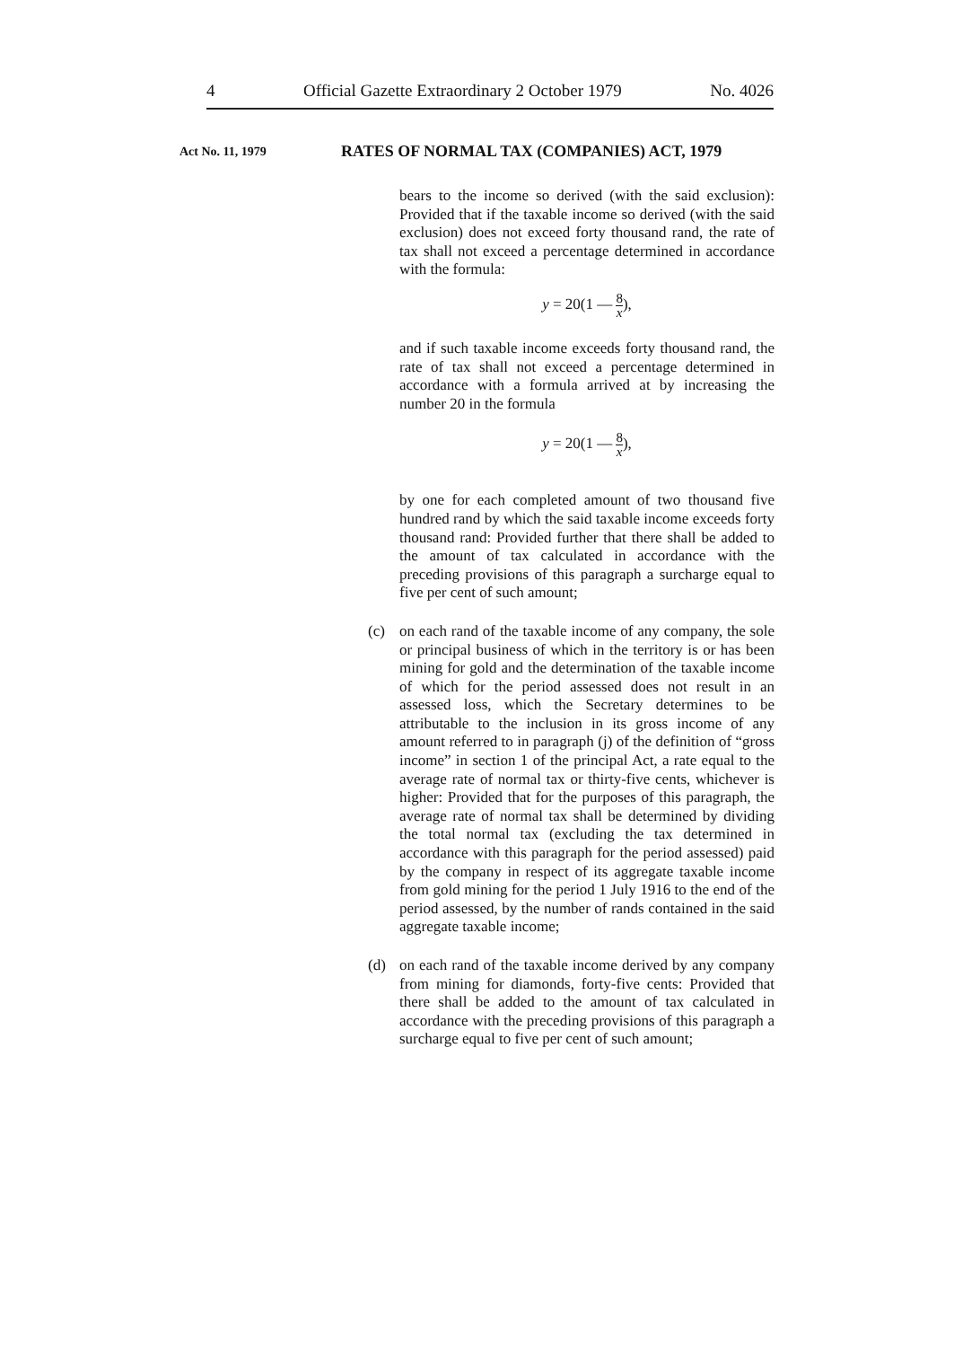4 Official Gazette Extraordinary 2 October 1979 No. 4026
Act No. 11, 1979 RATES OF NORMAL TAX (COMPANIES) ACT, 1979
bears to the income so derived (with the said exclusion): Provided that if the taxable income so derived (with the said exclusion) does not exceed forty thousand rand, the rate of tax shall not exceed a percentage determined in accordance with the formula:
y = 20(1 — 8 x),
and if such taxable income exceeds forty thousand rand, the rate of tax shall not exceed a percentage determined in accordance with a formula arrived at by increasing the number 20 in the formula
y = 20(1 — 8 x),
by one for each completed amount of two thousand five hundred rand by which the said taxable income exceeds forty thousand rand: Provided further that there shall be added to the amount of tax calculated in accordance with the preceding provisions of this paragraph a surcharge equal to five per cent of such amount;
(c) on each rand of the taxable income of any company, the sole or principal business of which in the territory is or has been mining for gold and the determination of the taxable income of which for the period assessed does not result in an assessed loss, which the Secretary determines to be attributable to the inclusion in its gross income of any amount referred to in paragraph (j) of the definition of “gross income” in section 1 of the principal Act, a rate equal to the average rate of normal tax or thirty-five cents, whichever is higher: Provided that for the purposes of this paragraph, the average rate of normal tax shall be determined by dividing the total normal tax (excluding the tax determined in accordance with this paragraph for the period assessed) paid by the company in respect of its aggregate taxable income from gold mining for the period 1 July 1916 to the end of the period assessed, by the number of rands contained in the said aggregate taxable income;
(d) on each rand of the taxable income derived by any company from mining for diamonds, forty-five cents: Provided that there shall be added to the amount of tax calculated in accordance with the preceding provisions of this paragraph a surcharge equal to five per cent of such amount;